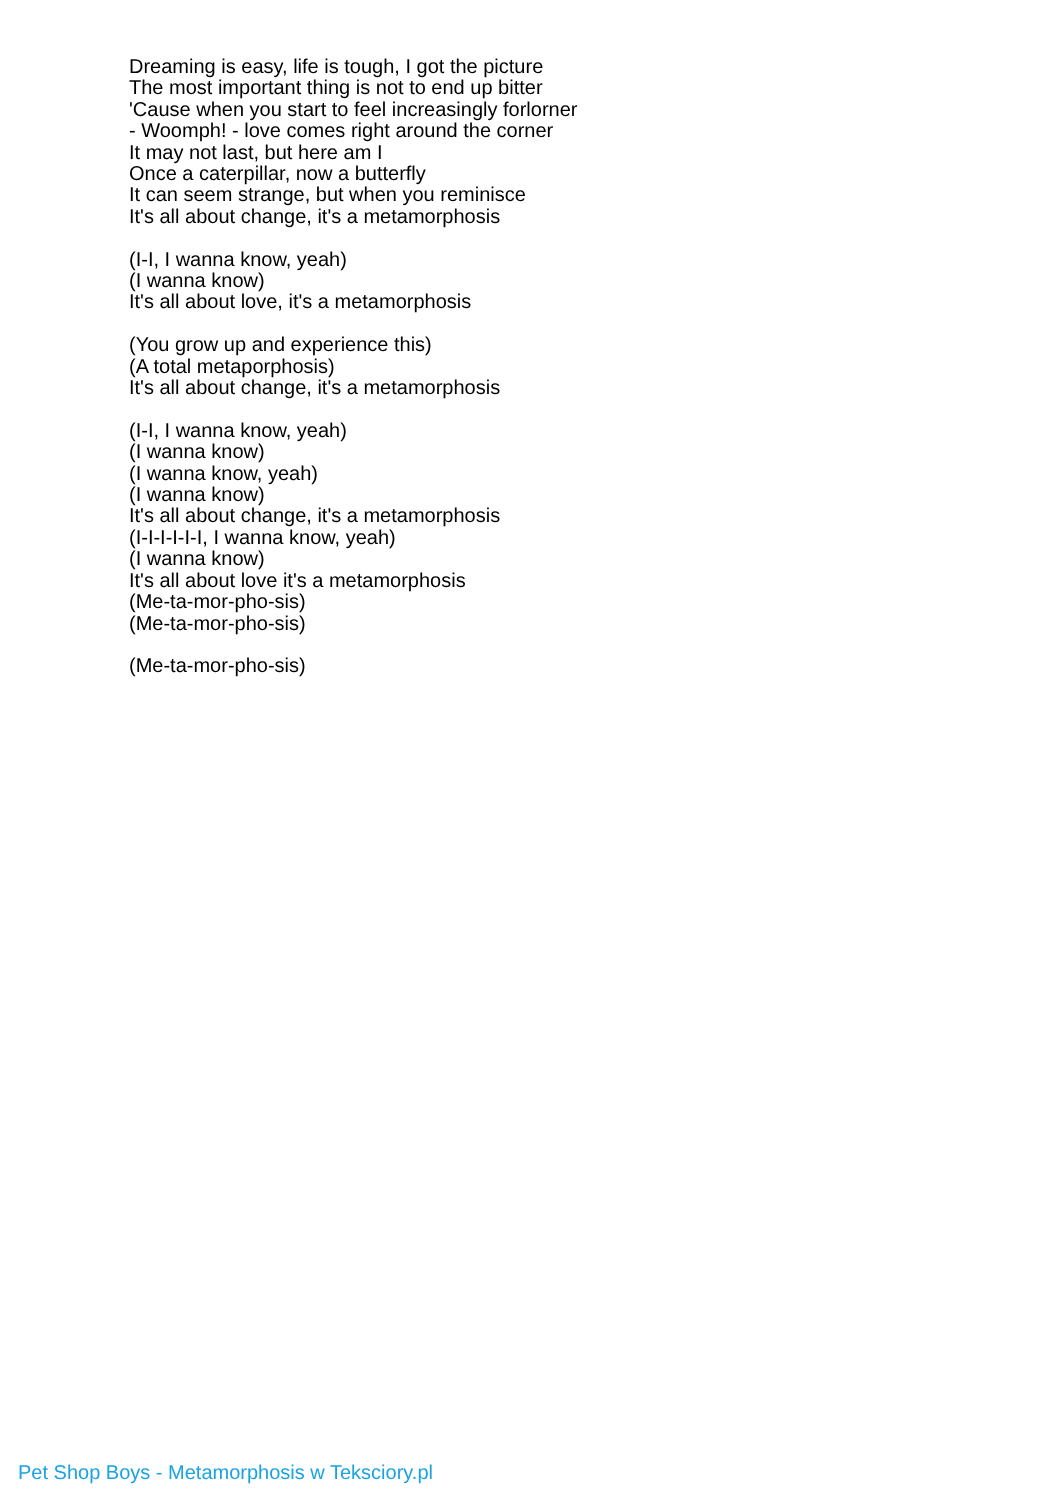Dreaming is easy, life is tough, I got the picture
The most important thing is not to end up bitter
'Cause when you start to feel increasingly forlorner
- Woomph! - love comes right around the corner
It may not last, but here am I
Once a caterpillar, now a butterfly
It can seem strange, but when you reminisce
It's all about change, it's a metamorphosis
(I-I, I wanna know, yeah)
(I wanna know)
It's all about love, it's a metamorphosis
(You grow up and experience this)
(A total metaporphosis)
It's all about change, it's a metamorphosis
(I-I, I wanna know, yeah)
(I wanna know)
(I wanna know, yeah)
(I wanna know)
It's all about change, it's a metamorphosis
(I-I-I-I-I-I, I wanna know, yeah)
(I wanna know)
It's all about love it's a metamorphosis
(Me-ta-mor-pho-sis)
(Me-ta-mor-pho-sis)
(Me-ta-mor-pho-sis)
Pet Shop Boys - Metamorphosis w Teksciory.pl